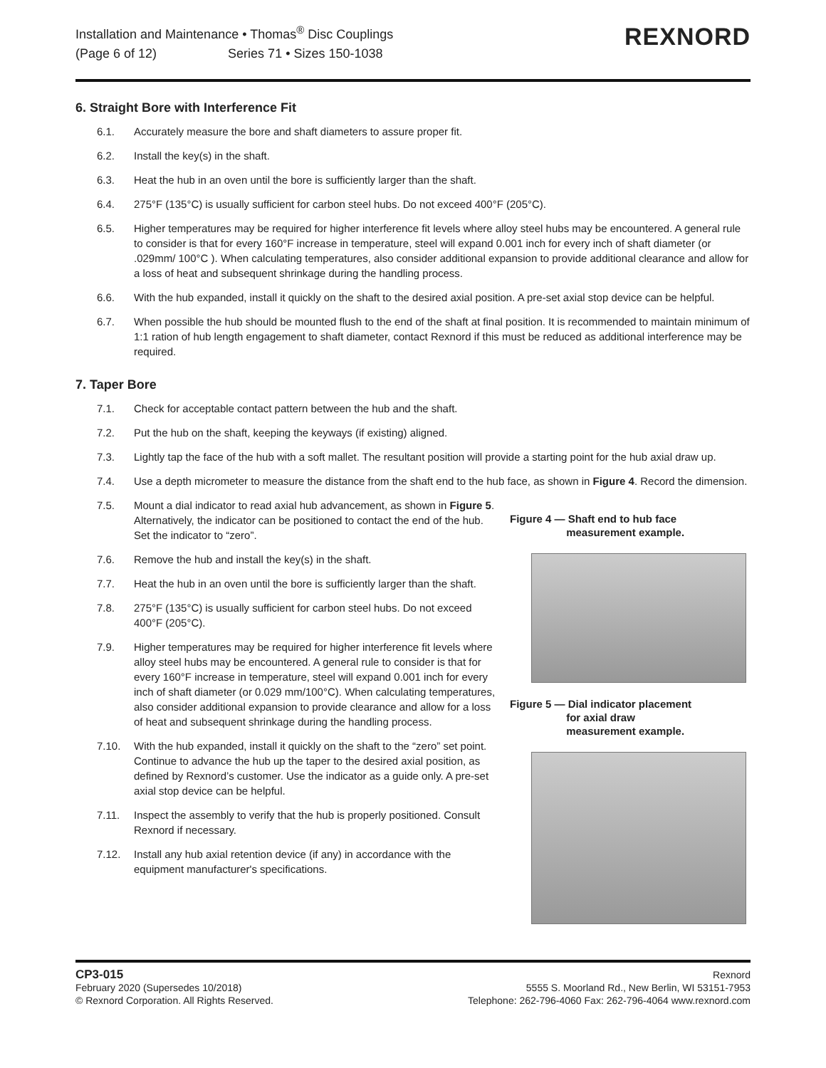Installation and Maintenance • Thomas<sup>®</sup> Disc Couplings
(Page 6 of 12) Series 71 • Sizes 150-1038
REXNORD
6. Straight Bore with Interference Fit
6.1. Accurately measure the bore and shaft diameters to assure proper fit.
6.2. Install the key(s) in the shaft.
6.3. Heat the hub in an oven until the bore is sufficiently larger than the shaft.
6.4. 275°F (135°C) is usually sufficient for carbon steel hubs. Do not exceed 400°F (205°C).
6.5. Higher temperatures may be required for higher interference fit levels where alloy steel hubs may be encountered. A general rule to consider is that for every 160°F increase in temperature, steel will expand 0.001 inch for every inch of shaft diameter (or .029mm/ 100°C ). When calculating temperatures, also consider additional expansion to provide additional clearance and allow for a loss of heat and subsequent shrinkage during the handling process.
6.6. With the hub expanded, install it quickly on the shaft to the desired axial position. A pre-set axial stop device can be helpful.
6.7. When possible the hub should be mounted flush to the end of the shaft at final position. It is recommended to maintain minimum of 1:1 ration of hub length engagement to shaft diameter, contact Rexnord if this must be reduced as additional interference may be required.
7. Taper Bore
7.1. Check for acceptable contact pattern between the hub and the shaft.
7.2. Put the hub on the shaft, keeping the keyways (if existing) aligned.
7.3. Lightly tap the face of the hub with a soft mallet. The resultant position will provide a starting point for the hub axial draw up.
7.4. Use a depth micrometer to measure the distance from the shaft end to the hub face, as shown in Figure 4. Record the dimension.
7.5. Mount a dial indicator to read axial hub advancement, as shown in Figure 5. Alternatively, the indicator can be positioned to contact the end of the hub. Set the indicator to “zero”.
7.6. Remove the hub and install the key(s) in the shaft.
7.7. Heat the hub in an oven until the bore is sufficiently larger than the shaft.
7.8. 275°F (135°C) is usually sufficient for carbon steel hubs. Do not exceed 400°F (205°C).
7.9. Higher temperatures may be required for higher interference fit levels where alloy steel hubs may be encountered. A general rule to consider is that for every 160°F increase in temperature, steel will expand 0.001 inch for every inch of shaft diameter (or 0.029 mm/100°C). When calculating temperatures, also consider additional expansion to provide clearance and allow for a loss of heat and subsequent shrinkage during the handling process.
7.10. With the hub expanded, install it quickly on the shaft to the “zero” set point. Continue to advance the hub up the taper to the desired axial position, as defined by Rexnord’s customer. Use the indicator as a guide only. A pre-set axial stop device can be helpful.
7.11. Inspect the assembly to verify that the hub is properly positioned. Consult Rexnord if necessary.
7.12. Install any hub axial retention device (if any) in accordance with the equipment manufacturer's specifications.
Figure 4 — Shaft end to hub face
measurement example.
Figure 5 — Dial indicator placement
for axial draw
measurement example.
CP3-015
February 2020 (Supersedes 10/2018)
© Rexnord Corporation. All Rights Reserved.
Rexnord
5555 S. Moorland Rd., New Berlin, WI 53151-7953
Telephone: 262-796-4060 Fax: 262-796-4064 www.rexnord.com